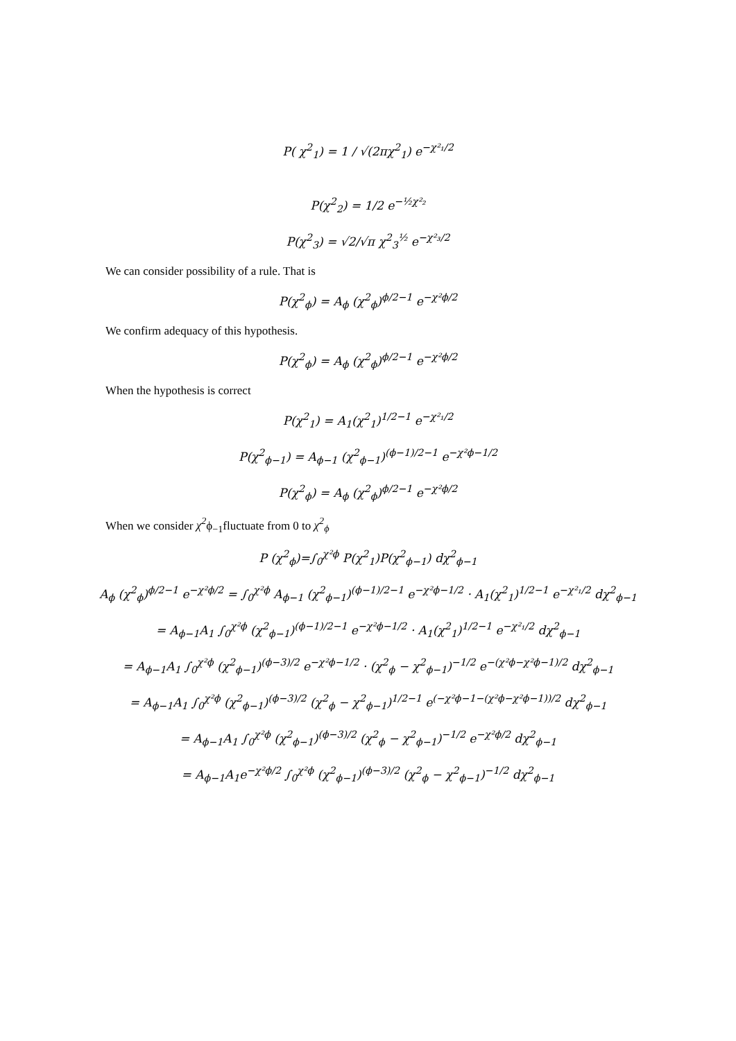P( χ<sup>2</sup><sub>1</sub>) = 1 / √(2πχ<sup>2</sup><sub>1</sub>) e<sup>−χ²₁/2</sup>
P(χ<sup>2</sup><sub>2</sub>) = 1/2 e<sup>−½χ²₂</sup>
P(χ<sup>2</sup><sub>3</sub>) = √2/√π χ<sup>2</sup><sub>3</sub><sup>½</sup> e<sup>−χ²₃/2</sup>
We can consider possibility of a rule. That is
P(χ<sup>2</sup><sub>ϕ</sub>) = A<sub>ϕ</sub> (χ<sup>2</sup><sub>ϕ</sub>)<sup>ϕ/2−1</sup> e<sup>−χ²ϕ/2</sup>
We confirm adequacy of this hypothesis.
P(χ<sup>2</sup><sub>ϕ</sub>) = A<sub>ϕ</sub> (χ<sup>2</sup><sub>ϕ</sub>)<sup>ϕ/2−1</sup> e<sup>−χ²ϕ/2</sup>
When the hypothesis is correct
P(χ<sup>2</sup><sub>1</sub>) = A<sub>1</sub>(χ<sup>2</sup><sub>1</sub>)<sup>1/2−1</sup> e<sup>−χ²₁/2</sup>
P(χ<sup>2</sup><sub>ϕ−1</sub>) = A<sub>ϕ−1</sub> (χ<sup>2</sup><sub>ϕ−1</sub>)<sup>(ϕ−1)/2−1</sup> e<sup>−χ²ϕ−1/2</sup>
P(χ<sup>2</sup><sub>ϕ</sub>) = A<sub>ϕ</sub> (χ<sup>2</sup><sub>ϕ</sub>)<sup>ϕ/2−1</sup> e<sup>−χ²ϕ/2</sup>
When we consider χ<sup>2</sup>ϕ<sub>−1</sub>fluctuate from 0 to χ<sup>2</sup><sub>ϕ</sub>
P (χ<sup>2</sup><sub>ϕ</sub>)=∫<sub>0</sub><sup>χ²ϕ</sup> P(χ<sup>2</sup><sub>1</sub>)P(χ<sup>2</sup><sub>ϕ−1</sub>) dχ<sup>2</sup><sub>ϕ−1</sub>
A<sub>ϕ</sub> (χ<sup>2</sup><sub>ϕ</sub>)<sup>ϕ/2−1</sup> e<sup>−χ²ϕ/2</sup> = ∫<sub>0</sub><sup>χ²ϕ</sup> A<sub>ϕ−1</sub> (χ<sup>2</sup><sub>ϕ−1</sub>)<sup>(ϕ−1)/2−1</sup> e<sup>−χ²ϕ−1/2</sup> · A<sub>1</sub>(χ<sup>2</sup><sub>1</sub>)<sup>1/2−1</sup> e<sup>−χ²₁/2</sup> dχ<sup>2</sup><sub>ϕ−1</sub>
= A<sub>ϕ−1</sub>A<sub>1</sub> ∫<sub>0</sub><sup>χ²ϕ</sup> (χ<sup>2</sup><sub>ϕ−1</sub>)<sup>(ϕ−1)/2−1</sup> e<sup>−χ²ϕ−1/2</sup> · A<sub>1</sub>(χ<sup>2</sup><sub>1</sub>)<sup>1/2−1</sup> e<sup>−χ²₁/2</sup> dχ<sup>2</sup><sub>ϕ−1</sub>
= A<sub>ϕ−1</sub>A<sub>1</sub> ∫<sub>0</sub><sup>χ²ϕ</sup> (χ<sup>2</sup><sub>ϕ−1</sub>)<sup>(ϕ−3)/2</sup> e<sup>−χ²ϕ−1/2</sup> · (χ<sup>2</sup><sub>ϕ</sub> − χ<sup>2</sup><sub>ϕ−1</sub>)<sup>−1/2</sup> e<sup>−(χ²ϕ−χ²ϕ−1)/2</sup> dχ<sup>2</sup><sub>ϕ−1</sub>
= A<sub>ϕ−1</sub>A<sub>1</sub> ∫<sub>0</sub><sup>χ²ϕ</sup> (χ<sup>2</sup><sub>ϕ−1</sub>)<sup>(ϕ−3)/2</sup> (χ<sup>2</sup><sub>ϕ</sub> − χ<sup>2</sup><sub>ϕ−1</sub>)<sup>1/2−1</sup> e<sup>(−χ²ϕ−1−(χ²ϕ−χ²ϕ−1))/2</sup> dχ<sup>2</sup><sub>ϕ−1</sub>
= A<sub>ϕ−1</sub>A<sub>1</sub> ∫<sub>0</sub><sup>χ²ϕ</sup> (χ<sup>2</sup><sub>ϕ−1</sub>)<sup>(ϕ−3)/2</sup> (χ<sup>2</sup><sub>ϕ</sub> − χ<sup>2</sup><sub>ϕ−1</sub>)<sup>−1/2</sup> e<sup>−χ²ϕ/2</sup> dχ<sup>2</sup><sub>ϕ−1</sub>
= A<sub>ϕ−1</sub>A<sub>1</sub>e<sup>−χ²ϕ/2</sup> ∫<sub>0</sub><sup>χ²ϕ</sup> (χ<sup>2</sup><sub>ϕ−1</sub>)<sup>(ϕ−3)/2</sup> (χ<sup>2</sup><sub>ϕ</sub> − χ<sup>2</sup><sub>ϕ−1</sub>)<sup>−1/2</sup> dχ<sup>2</sup><sub>ϕ−1</sub>